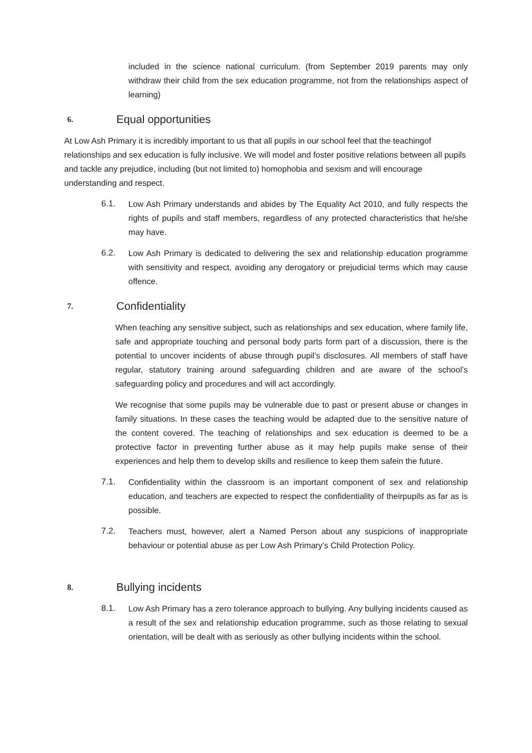included in the science national curriculum. (from September 2019 parents may only withdraw their child from the sex education programme, not from the relationships aspect of learning)
6. Equal opportunities
At Low Ash Primary it is incredibly important to us that all pupils in our school feel that the teachingof relationships and sex education is fully inclusive. We will model and foster positive relations between all pupils and tackle any prejudice, including (but not limited to) homophobia and sexism and will encourage understanding and respect.
6.1. Low Ash Primary understands and abides by The Equality Act 2010, and fully respects the rights of pupils and staff members, regardless of any protected characteristics that he/she may have.
6.2. Low Ash Primary is dedicated to delivering the sex and relationship education programme with sensitivity and respect, avoiding any derogatory or prejudicial terms which may cause offence.
7. Confidentiality
When teaching any sensitive subject, such as relationships and sex education, where family life, safe and appropriate touching and personal body parts form part of a discussion, there is the potential to uncover incidents of abuse through pupil’s disclosures. All members of staff have regular, statutory training around safeguarding children and are aware of the school’s safeguarding policy and procedures and will act accordingly.
We recognise that some pupils may be vulnerable due to past or present abuse or changes in family situations. In these cases the teaching would be adapted due to the sensitive nature of the content covered. The teaching of relationships and sex education is deemed to be a protective factor in preventing further abuse as it may help pupils make sense of their experiences and help them to develop skills and resilience to keep them safein the future.
7.1. Confidentiality within the classroom is an important component of sex and relationship education, and teachers are expected to respect the confidentiality of theirpupils as far as is possible.
7.2. Teachers must, however, alert a Named Person about any suspicions of inappropriate behaviour or potential abuse as per Low Ash Primary’s Child Protection Policy.
8. Bullying incidents
8.1. Low Ash Primary has a zero tolerance approach to bullying. Any bullying incidents caused as a result of the sex and relationship education programme, such as those relating to sexual orientation, will be dealt with as seriously as other bullying incidents within the school.